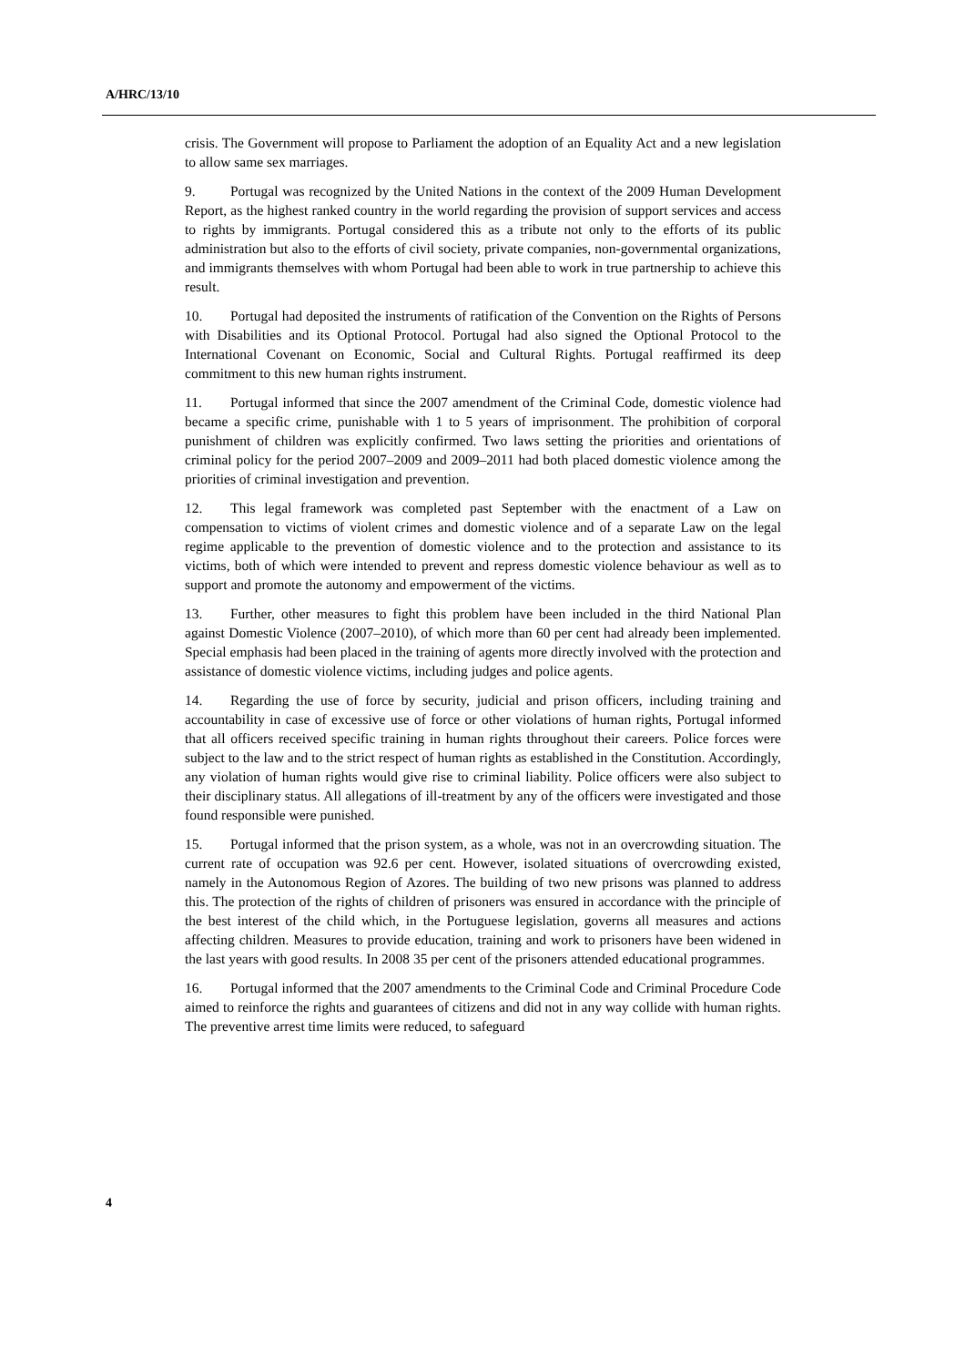A/HRC/13/10
crisis. The Government will propose to Parliament the adoption of an Equality Act and a new legislation to allow same sex marriages.
9. Portugal was recognized by the United Nations in the context of the 2009 Human Development Report, as the highest ranked country in the world regarding the provision of support services and access to rights by immigrants. Portugal considered this as a tribute not only to the efforts of its public administration but also to the efforts of civil society, private companies, non-governmental organizations, and immigrants themselves with whom Portugal had been able to work in true partnership to achieve this result.
10. Portugal had deposited the instruments of ratification of the Convention on the Rights of Persons with Disabilities and its Optional Protocol. Portugal had also signed the Optional Protocol to the International Covenant on Economic, Social and Cultural Rights. Portugal reaffirmed its deep commitment to this new human rights instrument.
11. Portugal informed that since the 2007 amendment of the Criminal Code, domestic violence had became a specific crime, punishable with 1 to 5 years of imprisonment. The prohibition of corporal punishment of children was explicitly confirmed. Two laws setting the priorities and orientations of criminal policy for the period 2007–2009 and 2009–2011 had both placed domestic violence among the priorities of criminal investigation and prevention.
12. This legal framework was completed past September with the enactment of a Law on compensation to victims of violent crimes and domestic violence and of a separate Law on the legal regime applicable to the prevention of domestic violence and to the protection and assistance to its victims, both of which were intended to prevent and repress domestic violence behaviour as well as to support and promote the autonomy and empowerment of the victims.
13. Further, other measures to fight this problem have been included in the third National Plan against Domestic Violence (2007–2010), of which more than 60 per cent had already been implemented. Special emphasis had been placed in the training of agents more directly involved with the protection and assistance of domestic violence victims, including judges and police agents.
14. Regarding the use of force by security, judicial and prison officers, including training and accountability in case of excessive use of force or other violations of human rights, Portugal informed that all officers received specific training in human rights throughout their careers. Police forces were subject to the law and to the strict respect of human rights as established in the Constitution. Accordingly, any violation of human rights would give rise to criminal liability. Police officers were also subject to their disciplinary status. All allegations of ill-treatment by any of the officers were investigated and those found responsible were punished.
15. Portugal informed that the prison system, as a whole, was not in an overcrowding situation. The current rate of occupation was 92.6 per cent. However, isolated situations of overcrowding existed, namely in the Autonomous Region of Azores. The building of two new prisons was planned to address this. The protection of the rights of children of prisoners was ensured in accordance with the principle of the best interest of the child which, in the Portuguese legislation, governs all measures and actions affecting children. Measures to provide education, training and work to prisoners have been widened in the last years with good results. In 2008 35 per cent of the prisoners attended educational programmes.
16. Portugal informed that the 2007 amendments to the Criminal Code and Criminal Procedure Code aimed to reinforce the rights and guarantees of citizens and did not in any way collide with human rights. The preventive arrest time limits were reduced, to safeguard
4